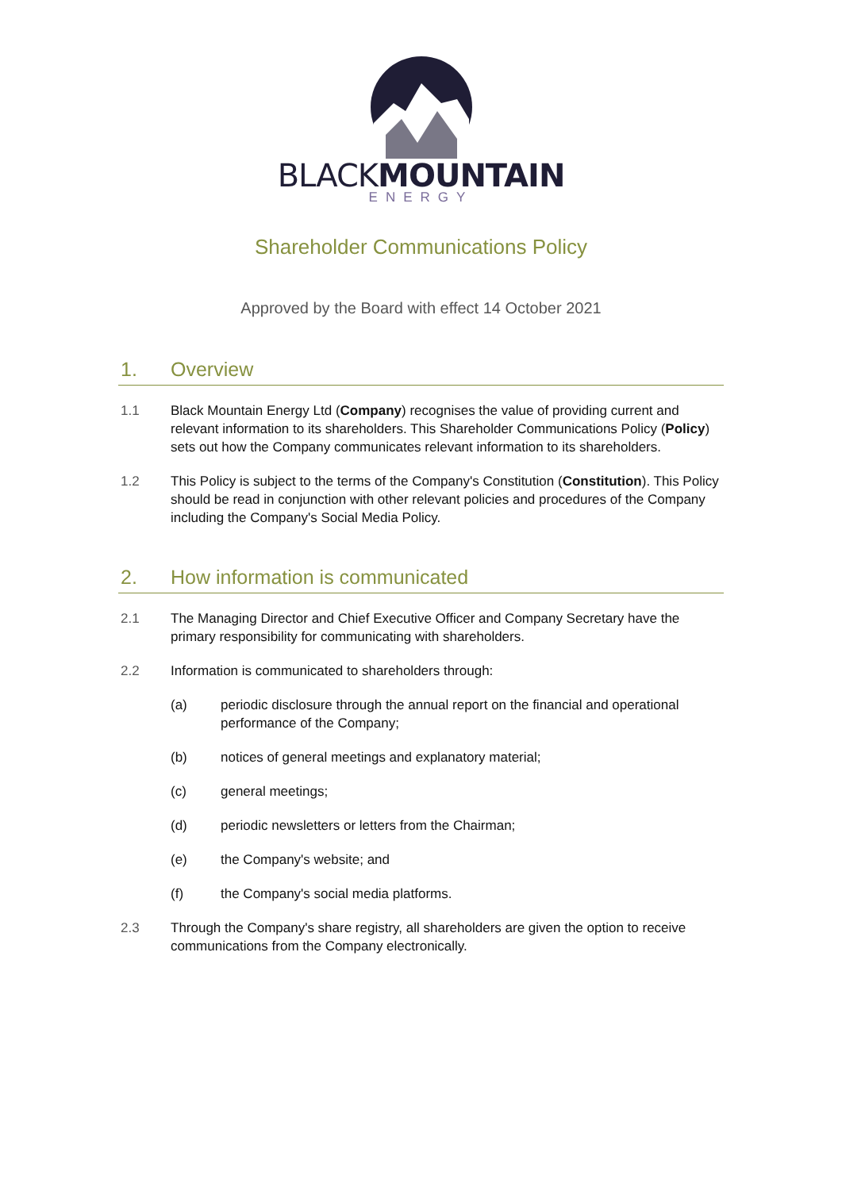BLACKMOUNTAIN
ENERGY
Shareholder Communications Policy
Approved by the Board with effect 14 October 2021
1. Overview
1.1 Black Mountain Energy Ltd (Company) recognises the value of providing current and relevant information to its shareholders. This Shareholder Communications Policy (Policy) sets out how the Company communicates relevant information to its shareholders.
1.2 This Policy is subject to the terms of the Company's Constitution (Constitution). This Policy should be read in conjunction with other relevant policies and procedures of the Company including the Company's Social Media Policy.
2. How information is communicated
2.1 The Managing Director and Chief Executive Officer and Company Secretary have the primary responsibility for communicating with shareholders.
2.2 Information is communicated to shareholders through:
(a) periodic disclosure through the annual report on the financial and operational performance of the Company;
(b) notices of general meetings and explanatory material;
(c) general meetings;
(d) periodic newsletters or letters from the Chairman;
(e) the Company's website; and
(f) the Company's social media platforms.
2.3 Through the Company's share registry, all shareholders are given the option to receive communications from the Company electronically.